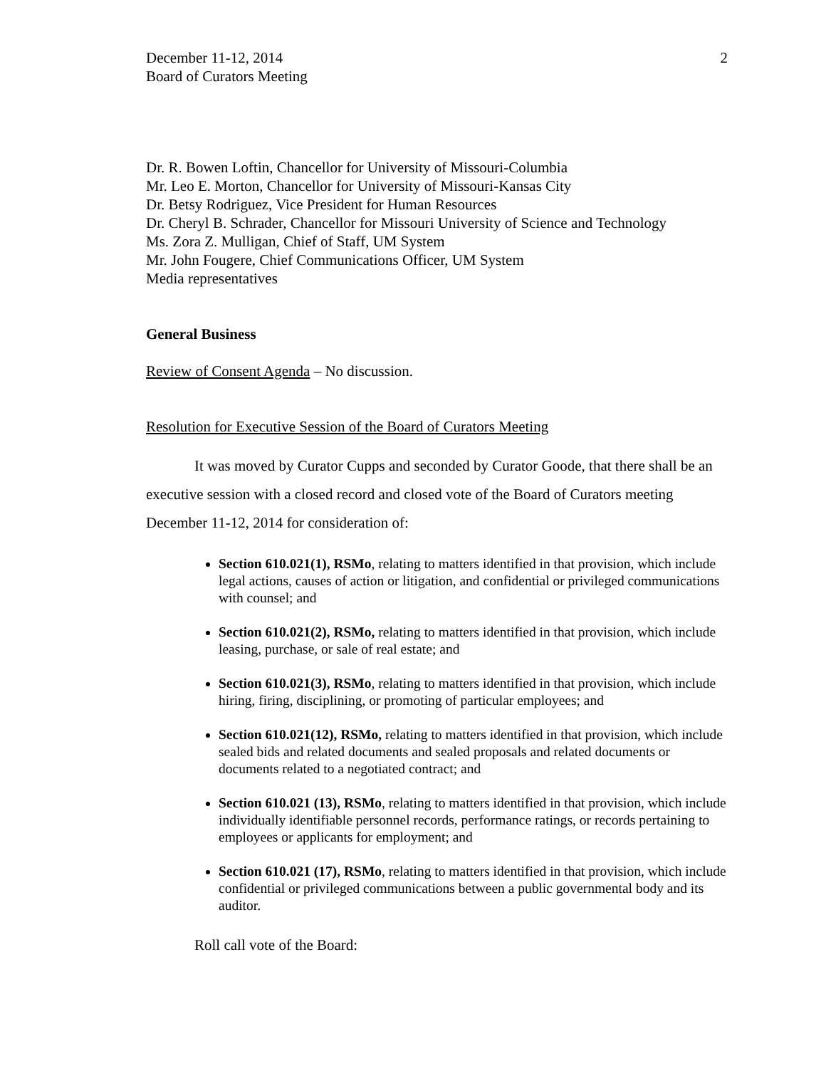December 11-12, 2014
Board of Curators Meeting
2
Dr. R. Bowen Loftin, Chancellor for University of Missouri-Columbia
Mr. Leo E. Morton, Chancellor for University of Missouri-Kansas City
Dr. Betsy Rodriguez, Vice President for Human Resources
Dr. Cheryl B. Schrader, Chancellor for Missouri University of Science and Technology
Ms. Zora Z. Mulligan, Chief of Staff, UM System
Mr. John Fougere, Chief Communications Officer, UM System
Media representatives
General Business
Review of Consent Agenda – No discussion.
Resolution for Executive Session of the Board of Curators Meeting
It was moved by Curator Cupps and seconded by Curator Goode, that there shall be an executive session with a closed record and closed vote of the Board of Curators meeting December 11-12, 2014 for consideration of:
Section 610.021(1), RSMo, relating to matters identified in that provision, which include legal actions, causes of action or litigation, and confidential or privileged communications with counsel; and
Section 610.021(2), RSMo, relating to matters identified in that provision, which include leasing, purchase, or sale of real estate; and
Section 610.021(3), RSMo, relating to matters identified in that provision, which include hiring, firing, disciplining, or promoting of particular employees; and
Section 610.021(12), RSMo, relating to matters identified in that provision, which include sealed bids and related documents and sealed proposals and related documents or documents related to a negotiated contract; and
Section 610.021 (13), RSMo, relating to matters identified in that provision, which include individually identifiable personnel records, performance ratings, or records pertaining to employees or applicants for employment; and
Section 610.021 (17), RSMo, relating to matters identified in that provision, which include confidential or privileged communications between a public governmental body and its auditor.
Roll call vote of the Board: